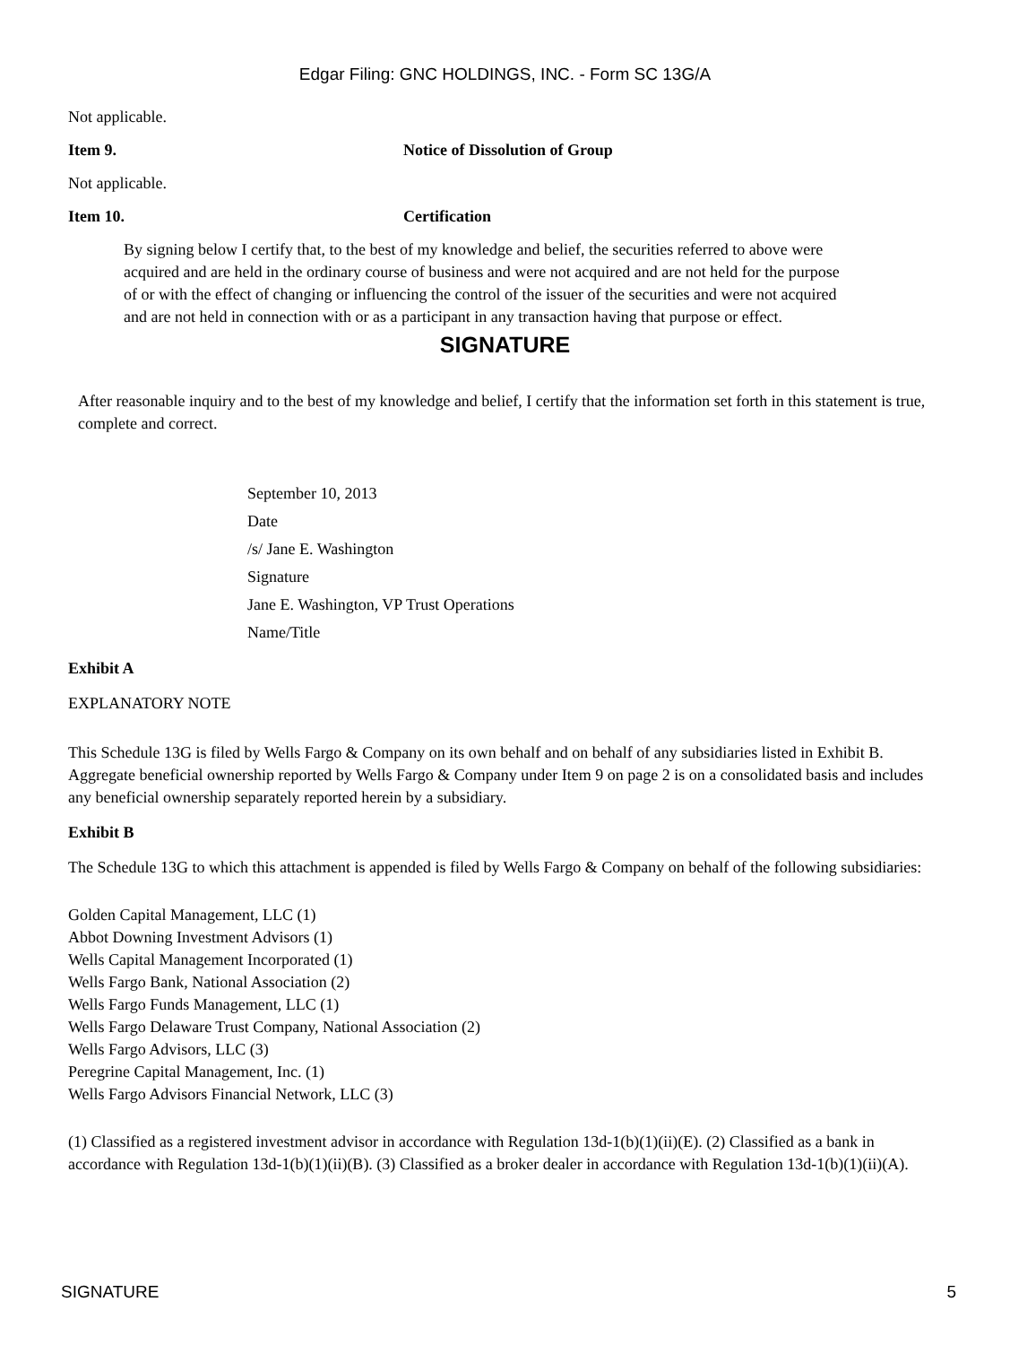Edgar Filing: GNC HOLDINGS, INC. - Form SC 13G/A
Not applicable.
Item 9. Notice of Dissolution of Group
Not applicable.
Item 10. Certification
By signing below I certify that, to the best of my knowledge and belief, the securities referred to above were acquired and are held in the ordinary course of business and were not acquired and are not held for the purpose of or with the effect of changing or influencing the control of the issuer of the securities and were not acquired and are not held in connection with or as a participant in any transaction having that purpose or effect.
SIGNATURE
After reasonable inquiry and to the best of my knowledge and belief, I certify that the information set forth in this statement is true, complete and correct.
September 10, 2013
Date
/s/ Jane E. Washington
Signature
Jane E. Washington, VP Trust Operations
Name/Title
Exhibit A
EXPLANATORY NOTE
This Schedule 13G is filed by Wells Fargo & Company on its own behalf and on behalf of any subsidiaries listed in Exhibit B. Aggregate beneficial ownership reported by Wells Fargo & Company under Item 9 on page 2 is on a consolidated basis and includes any beneficial ownership separately reported herein by a subsidiary.
Exhibit B
The Schedule 13G to which this attachment is appended is filed by Wells Fargo & Company on behalf of the following subsidiaries:
Golden Capital Management, LLC (1)
Abbot Downing Investment Advisors (1)
Wells Capital Management Incorporated (1)
Wells Fargo Bank, National Association (2)
Wells Fargo Funds Management, LLC (1)
Wells Fargo Delaware Trust Company, National Association (2)
Wells Fargo Advisors, LLC (3)
Peregrine Capital Management, Inc. (1)
Wells Fargo Advisors Financial Network, LLC (3)
(1) Classified as a registered investment advisor in accordance with Regulation 13d-1(b)(1)(ii)(E). (2) Classified as a bank in accordance with Regulation 13d-1(b)(1)(ii)(B). (3) Classified as a broker dealer in accordance with Regulation 13d-1(b)(1)(ii)(A).
SIGNATURE 5